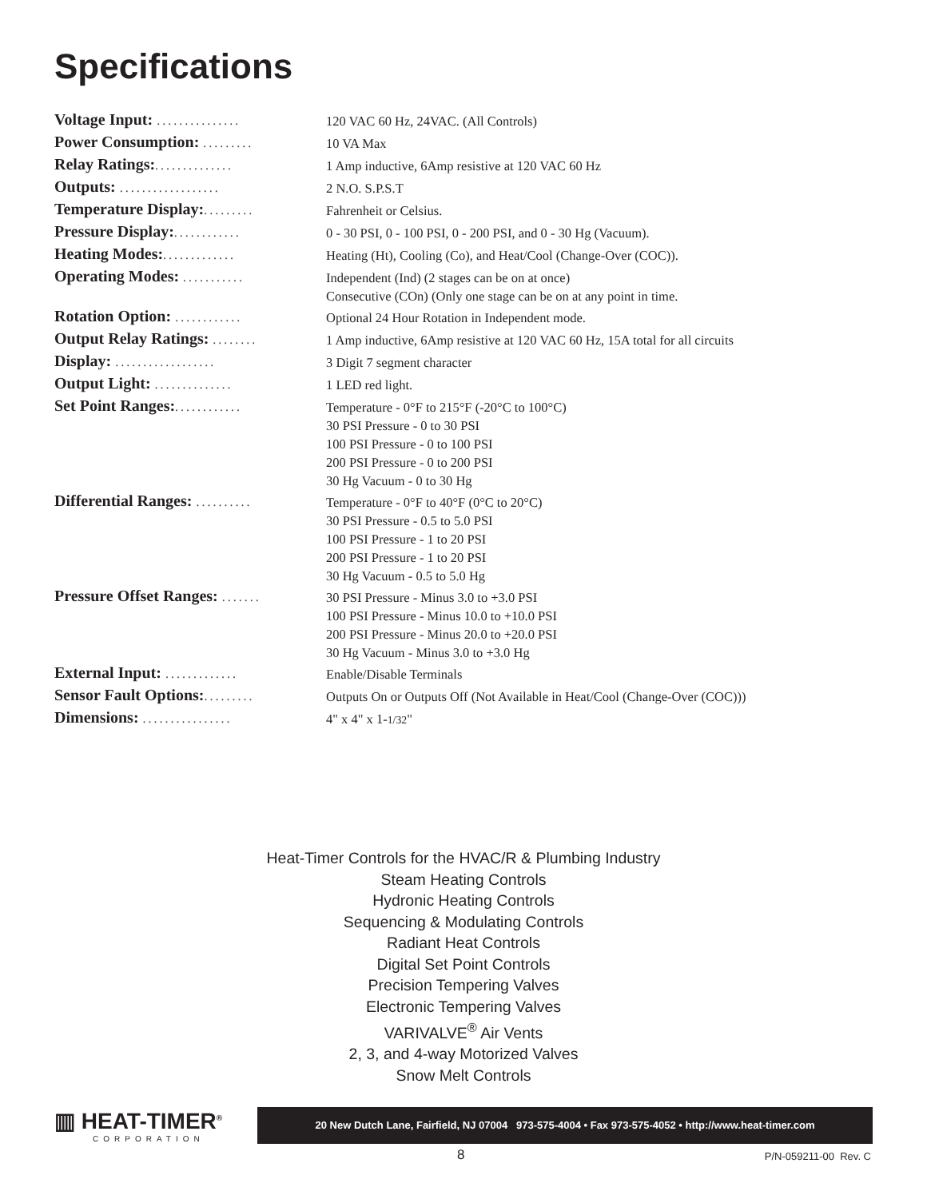Specifications
| Voltage Input: ............... | 120 VAC 60 Hz, 24VAC. (All Controls) |
| Power Consumption: ......... | 10 VA Max |
| Relay Ratings: .............. | 1 Amp inductive, 6Amp resistive at 120 VAC 60 Hz |
| Outputs: .................. | 2 N.O. S.P.S.T |
| Temperature Display: ......... | Fahrenheit or Celsius. |
| Pressure Display: ............ | 0 - 30 PSI, 0 - 100 PSI, 0 - 200 PSI, and 0 - 30 Hg (Vacuum). |
| Heating Modes: ............. | Heating (Ht), Cooling (Co), and Heat/Cool (Change-Over (COC)). |
| Operating Modes: ........... | Independent (Ind) (2 stages can be on at once) Consecutive (COn) (Only one stage can be on at any point in time. |
| Rotation Option: ............ | Optional 24 Hour Rotation in Independent mode. |
| Output Relay Ratings: ........ | 1 Amp inductive, 6Amp resistive at 120 VAC 60 Hz, 15A total for all circuits |
| Display: .................. | 3 Digit 7 segment character |
| Output Light: .............. | 1 LED red light. |
| Set Point Ranges: ............ | Temperature - 0°F to 215°F (-20°C to 100°C) 30 PSI Pressure - 0 to 30 PSI 100 PSI Pressure - 0 to 100 PSI 200 PSI Pressure - 0 to 200 PSI 30 Hg Vacuum - 0 to 30 Hg |
| Differential Ranges: .......... | Temperature - 0°F to 40°F (0°C to 20°C) 30 PSI Pressure - 0.5 to 5.0 PSI 100 PSI Pressure - 1 to 20 PSI 200 PSI Pressure - 1 to 20 PSI 30 Hg Vacuum - 0.5 to 5.0 Hg |
| Pressure Offset Ranges: ....... | 30 PSI Pressure - Minus 3.0 to +3.0 PSI 100 PSI Pressure - Minus 10.0 to +10.0 PSI 200 PSI Pressure - Minus 20.0 to +20.0 PSI 30 Hg Vacuum - Minus 3.0 to +3.0 Hg |
| External Input: ............. | Enable/Disable Terminals |
| Sensor Fault Options: ......... | Outputs On or Outputs Off (Not Available in Heat/Cool (Change-Over (COC))) |
| Dimensions: ................ | 4" x 4" x 1- 1/32 " |
Heat-Timer Controls for the HVAC/R & Plumbing Industry
Steam Heating Controls
Hydronic Heating Controls
Sequencing & Modulating Controls
Radiant Heat Controls
Digital Set Point Controls
Precision Tempering Valves
Electronic Tempering Valves
VARIVALVE<sup>®</sup> Air Vents
2, 3, and 4-way Motorized Valves
Snow Melt Controls
▥ HEAT-TIMER<sup>®</sup>
CORPORATION
20 New Dutch Lane, Fairfield, NJ 07004 973-575-4004 • Fax 973-575-4052 • http://www.heat-timer.com
8 P/N-059211-00 Rev. C